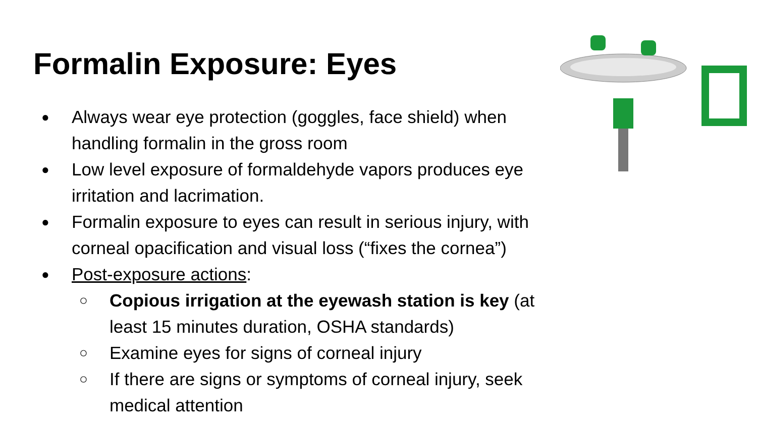Formalin Exposure: Eyes
● Always wear eye protection (goggles, face shield) when handling formalin in the gross room
● Low level exposure of formaldehyde vapors produces eye irritation and lacrimation.
● Formalin exposure to eyes can result in serious injury, with corneal opacification and visual loss (“fixes the cornea”)
● Post-exposure actions:
○ Copious irrigation at the eyewash station is key (at least 15 minutes duration, OSHA standards)
○ Examine eyes for signs of corneal injury
○ If there are signs or symptoms of corneal injury, seek medical attention